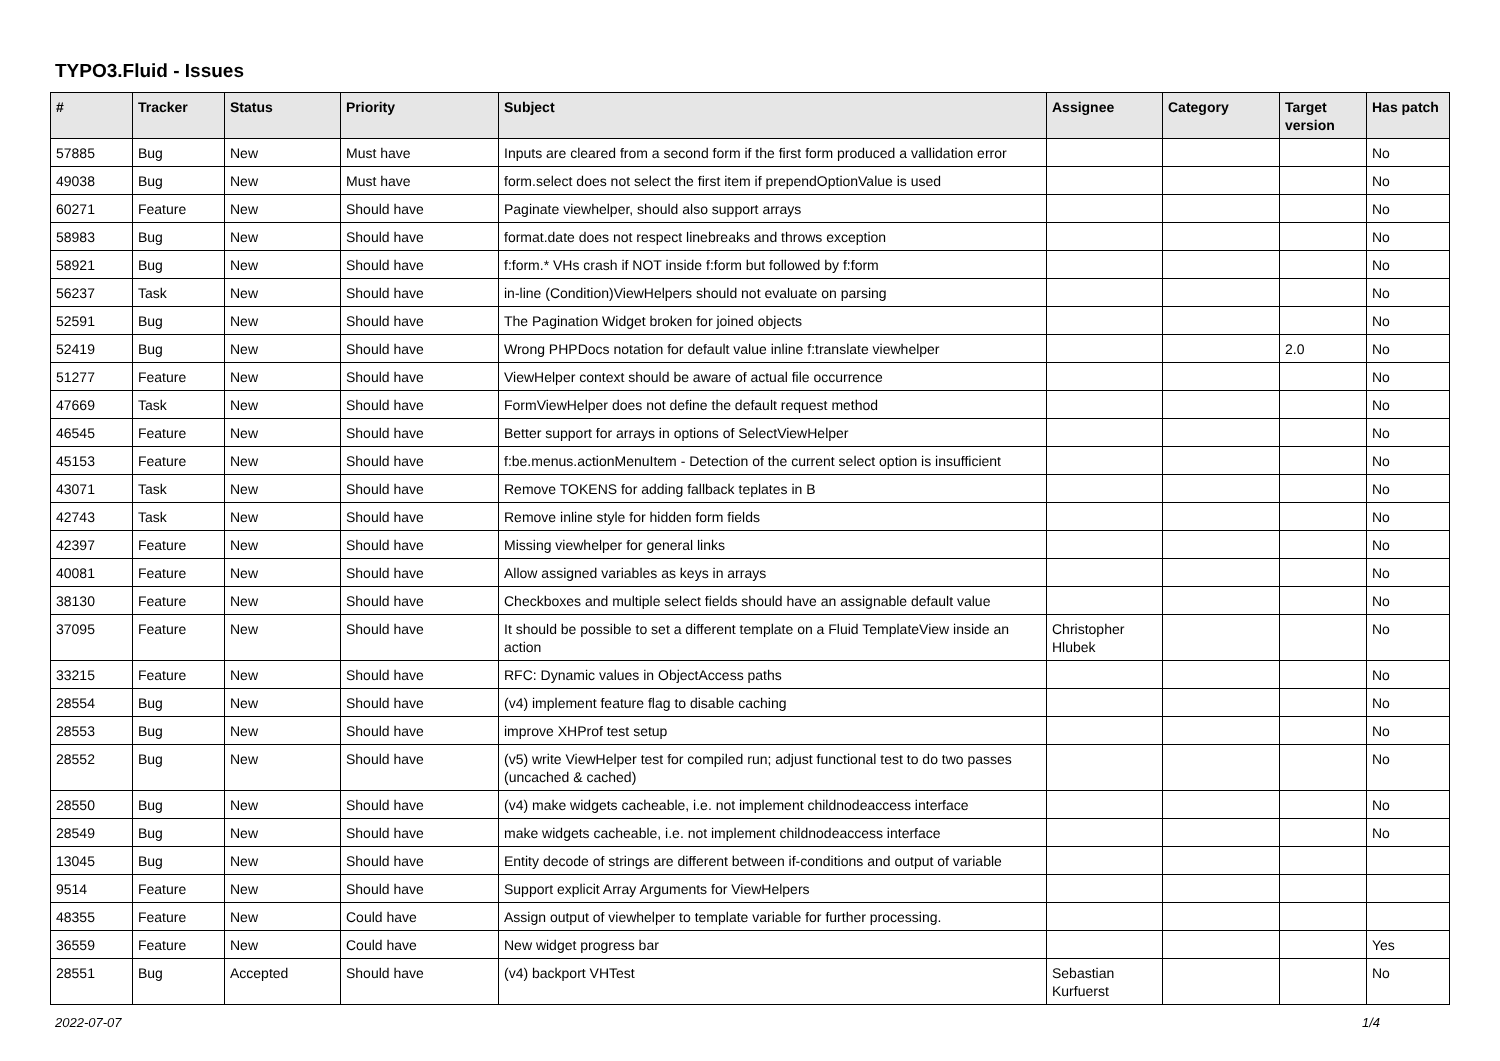TYPO3.Fluid - Issues
| # | Tracker | Status | Priority | Subject | Assignee | Category | Target version | Has patch |
| --- | --- | --- | --- | --- | --- | --- | --- | --- |
| 57885 | Bug | New | Must have | Inputs are cleared from a second form if the first form produced a vallidation error | | | | No |
| 49038 | Bug | New | Must have | form.select does not select the first item if prependOptionValue is used | | | | No |
| 60271 | Feature | New | Should have | Paginate viewhelper, should also support arrays | | | | No |
| 58983 | Bug | New | Should have | format.date does not respect linebreaks and throws exception | | | | No |
| 58921 | Bug | New | Should have | f:form.* VHs crash if NOT inside f:form but followed by f:form | | | | No |
| 56237 | Task | New | Should have | in-line (Condition)ViewHelpers should not evaluate on parsing | | | | No |
| 52591 | Bug | New | Should have | The Pagination Widget broken for joined objects | | | | No |
| 52419 | Bug | New | Should have | Wrong PHPDocs notation for default value inline f:translate viewhelper | | | 2.0 | No |
| 51277 | Feature | New | Should have | ViewHelper context should be aware of actual file occurrence | | | | No |
| 47669 | Task | New | Should have | FormViewHelper does not define the default request method | | | | No |
| 46545 | Feature | New | Should have | Better support for arrays in options of SelectViewHelper | | | | No |
| 45153 | Feature | New | Should have | f:be.menus.actionMenuItem - Detection of the current select option is insufficient | | | | No |
| 43071 | Task | New | Should have | Remove TOKENS for adding fallback teplates in B | | | | No |
| 42743 | Task | New | Should have | Remove inline style for hidden form fields | | | | No |
| 42397 | Feature | New | Should have | Missing viewhelper for general links | | | | No |
| 40081 | Feature | New | Should have | Allow assigned variables as keys in arrays | | | | No |
| 38130 | Feature | New | Should have | Checkboxes and multiple select fields should have an assignable default value | | | | No |
| 37095 | Feature | New | Should have | It should be possible to set a different template on a Fluid TemplateView inside an action | Christopher Hlubek | | | No |
| 33215 | Feature | New | Should have | RFC: Dynamic values in ObjectAccess paths | | | | No |
| 28554 | Bug | New | Should have | (v4) implement feature flag to disable caching | | | | No |
| 28553 | Bug | New | Should have | improve XHProf test setup | | | | No |
| 28552 | Bug | New | Should have | (v5) write ViewHelper test for compiled run; adjust functional test to do two passes (uncached & cached) | | | | No |
| 28550 | Bug | New | Should have | (v4) make widgets cacheable, i.e. not implement childnodeaccess interface | | | | No |
| 28549 | Bug | New | Should have | make widgets cacheable, i.e. not implement childnodeaccess interface | | | | No |
| 13045 | Bug | New | Should have | Entity decode of strings are different between if-conditions and output of variable | | | | |
| 9514 | Feature | New | Should have | Support explicit Array Arguments for ViewHelpers | | | | |
| 48355 | Feature | New | Could have | Assign output of viewhelper to template variable for further processing. | | | | |
| 36559 | Feature | New | Could have | New widget progress bar | | | | Yes |
| 28551 | Bug | Accepted | Should have | (v4) backport VHTest | Sebastian Kurfuerst | | | No |
2022-07-07 1/4